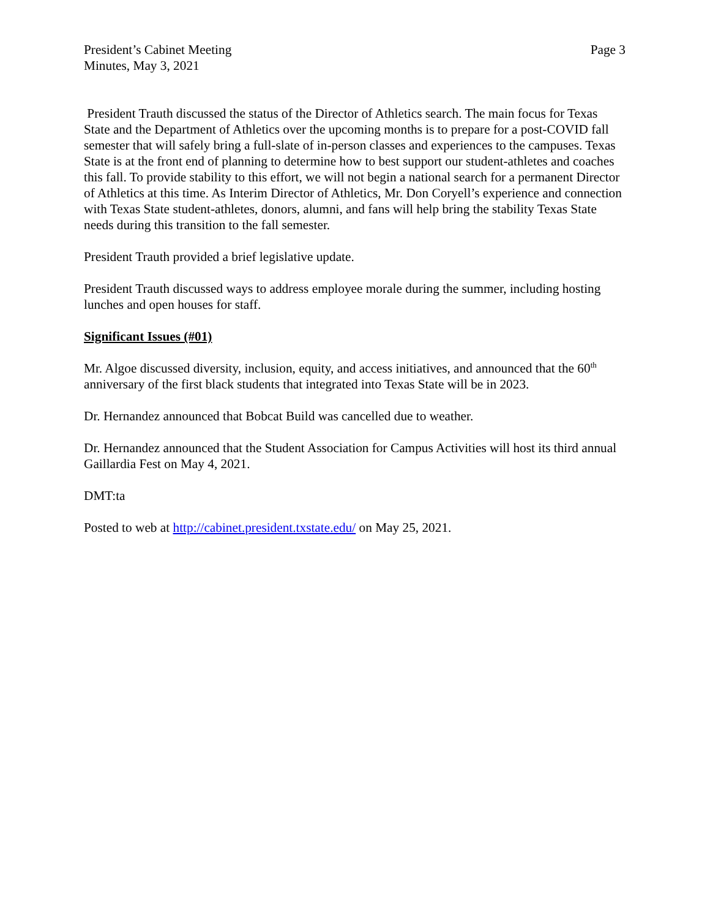President’s Cabinet Meeting
Minutes, May 3, 2021
Page 3
President Trauth discussed the status of the Director of Athletics search. The main focus for Texas State and the Department of Athletics over the upcoming months is to prepare for a post-COVID fall semester that will safely bring a full-slate of in-person classes and experiences to the campuses. Texas State is at the front end of planning to determine how to best support our student-athletes and coaches this fall. To provide stability to this effort, we will not begin a national search for a permanent Director of Athletics at this time. As Interim Director of Athletics, Mr. Don Coryell’s experience and connection with Texas State student-athletes, donors, alumni, and fans will help bring the stability Texas State needs during this transition to the fall semester.
President Trauth provided a brief legislative update.
President Trauth discussed ways to address employee morale during the summer, including hosting lunches and open houses for staff.
Significant Issues (#01)
Mr. Algoe discussed diversity, inclusion, equity, and access initiatives, and announced that the 60<sup>th</sup> anniversary of the first black students that integrated into Texas State will be in 2023.
Dr. Hernandez announced that Bobcat Build was cancelled due to weather.
Dr. Hernandez announced that the Student Association for Campus Activities will host its third annual Gaillardia Fest on May 4, 2021.
DMT:ta
Posted to web at http://cabinet.president.txstate.edu/ on May 25, 2021.